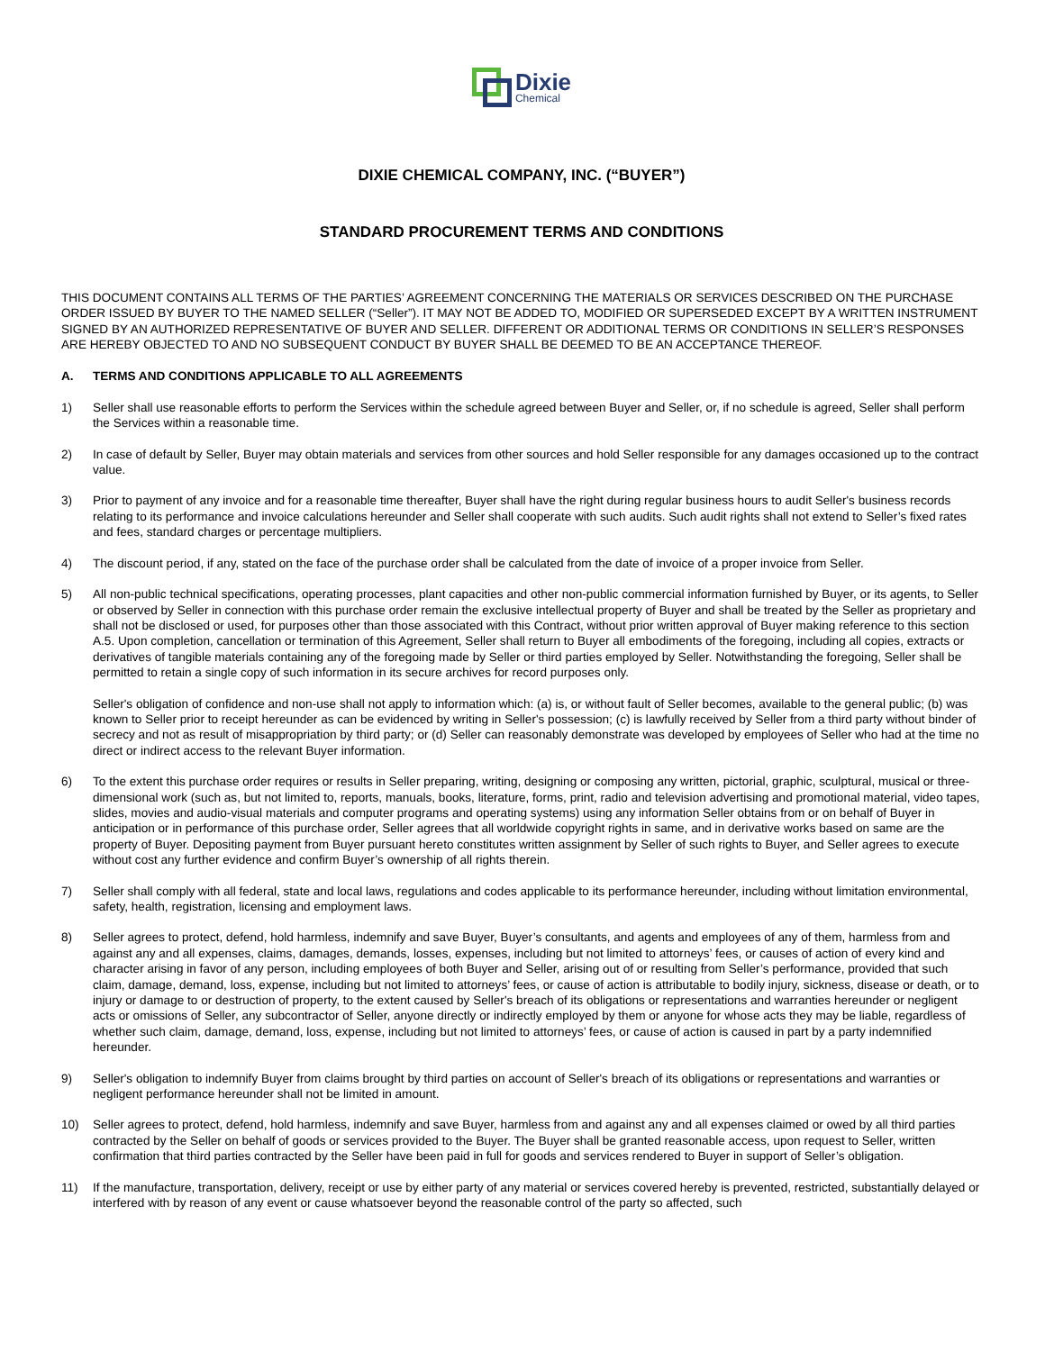Dixie
Chemical
DIXIE CHEMICAL COMPANY, INC. (“BUYER”)
STANDARD PROCUREMENT TERMS AND CONDITIONS
THIS DOCUMENT CONTAINS ALL TERMS OF THE PARTIES’ AGREEMENT CONCERNING THE MATERIALS OR SERVICES DESCRIBED ON THE PURCHASE ORDER ISSUED BY BUYER TO THE NAMED SELLER (“Seller”). IT MAY NOT BE ADDED TO, MODIFIED OR SUPERSEDED EXCEPT BY A WRITTEN INSTRUMENT SIGNED BY AN AUTHORIZED REPRESENTATIVE OF BUYER AND SELLER. DIFFERENT OR ADDITIONAL TERMS OR CONDITIONS IN SELLER’S RESPONSES ARE HEREBY OBJECTED TO AND NO SUBSEQUENT CONDUCT BY BUYER SHALL BE DEEMED TO BE AN ACCEPTANCE THEREOF.
A. TERMS AND CONDITIONS APPLICABLE TO ALL AGREEMENTS
1) Seller shall use reasonable efforts to perform the Services within the schedule agreed between Buyer and Seller, or, if no schedule is agreed, Seller shall perform the Services within a reasonable time.
2) In case of default by Seller, Buyer may obtain materials and services from other sources and hold Seller responsible for any damages occasioned up to the contract value.
3) Prior to payment of any invoice and for a reasonable time thereafter, Buyer shall have the right during regular business hours to audit Seller's business records relating to its performance and invoice calculations hereunder and Seller shall cooperate with such audits. Such audit rights shall not extend to Seller’s fixed rates and fees, standard charges or percentage multipliers.
4) The discount period, if any, stated on the face of the purchase order shall be calculated from the date of invoice of a proper invoice from Seller.
5) All non-public technical specifications, operating processes, plant capacities and other non-public commercial information furnished by Buyer, or its agents, to Seller or observed by Seller in connection with this purchase order remain the exclusive intellectual property of Buyer and shall be treated by the Seller as proprietary and shall not be disclosed or used, for purposes other than those associated with this Contract, without prior written approval of Buyer making reference to this section A.5. Upon completion, cancellation or termination of this Agreement, Seller shall return to Buyer all embodiments of the foregoing, including all copies, extracts or derivatives of tangible materials containing any of the foregoing made by Seller or third parties employed by Seller. Notwithstanding the foregoing, Seller shall be permitted to retain a single copy of such information in its secure archives for record purposes only.
Seller's obligation of confidence and non-use shall not apply to information which: (a) is, or without fault of Seller becomes, available to the general public; (b) was known to Seller prior to receipt hereunder as can be evidenced by writing in Seller's possession; (c) is lawfully received by Seller from a third party without binder of secrecy and not as result of misappropriation by third party; or (d) Seller can reasonably demonstrate was developed by employees of Seller who had at the time no direct or indirect access to the relevant Buyer information.
6) To the extent this purchase order requires or results in Seller preparing, writing, designing or composing any written, pictorial, graphic, sculptural, musical or three-dimensional work (such as, but not limited to, reports, manuals, books, literature, forms, print, radio and television advertising and promotional material, video tapes, slides, movies and audio-visual materials and computer programs and operating systems) using any information Seller obtains from or on behalf of Buyer in anticipation or in performance of this purchase order, Seller agrees that all worldwide copyright rights in same, and in derivative works based on same are the property of Buyer. Depositing payment from Buyer pursuant hereto constitutes written assignment by Seller of such rights to Buyer, and Seller agrees to execute without cost any further evidence and confirm Buyer’s ownership of all rights therein.
7) Seller shall comply with all federal, state and local laws, regulations and codes applicable to its performance hereunder, including without limitation environmental, safety, health, registration, licensing and employment laws.
8) Seller agrees to protect, defend, hold harmless, indemnify and save Buyer, Buyer’s consultants, and agents and employees of any of them, harmless from and against any and all expenses, claims, damages, demands, losses, expenses, including but not limited to attorneys’ fees, or causes of action of every kind and character arising in favor of any person, including employees of both Buyer and Seller, arising out of or resulting from Seller’s performance, provided that such claim, damage, demand, loss, expense, including but not limited to attorneys’ fees, or cause of action is attributable to bodily injury, sickness, disease or death, or to injury or damage to or destruction of property, to the extent caused by Seller's breach of its obligations or representations and warranties hereunder or negligent acts or omissions of Seller, any subcontractor of Seller, anyone directly or indirectly employed by them or anyone for whose acts they may be liable, regardless of whether such claim, damage, demand, loss, expense, including but not limited to attorneys’ fees, or cause of action is caused in part by a party indemnified hereunder.
9) Seller's obligation to indemnify Buyer from claims brought by third parties on account of Seller's breach of its obligations or representations and warranties or negligent performance hereunder shall not be limited in amount.
10) Seller agrees to protect, defend, hold harmless, indemnify and save Buyer, harmless from and against any and all expenses claimed or owed by all third parties contracted by the Seller on behalf of goods or services provided to the Buyer. The Buyer shall be granted reasonable access, upon request to Seller, written confirmation that third parties contracted by the Seller have been paid in full for goods and services rendered to Buyer in support of Seller’s obligation.
11) If the manufacture, transportation, delivery, receipt or use by either party of any material or services covered hereby is prevented, restricted, substantially delayed or interfered with by reason of any event or cause whatsoever beyond the reasonable control of the party so affected, such